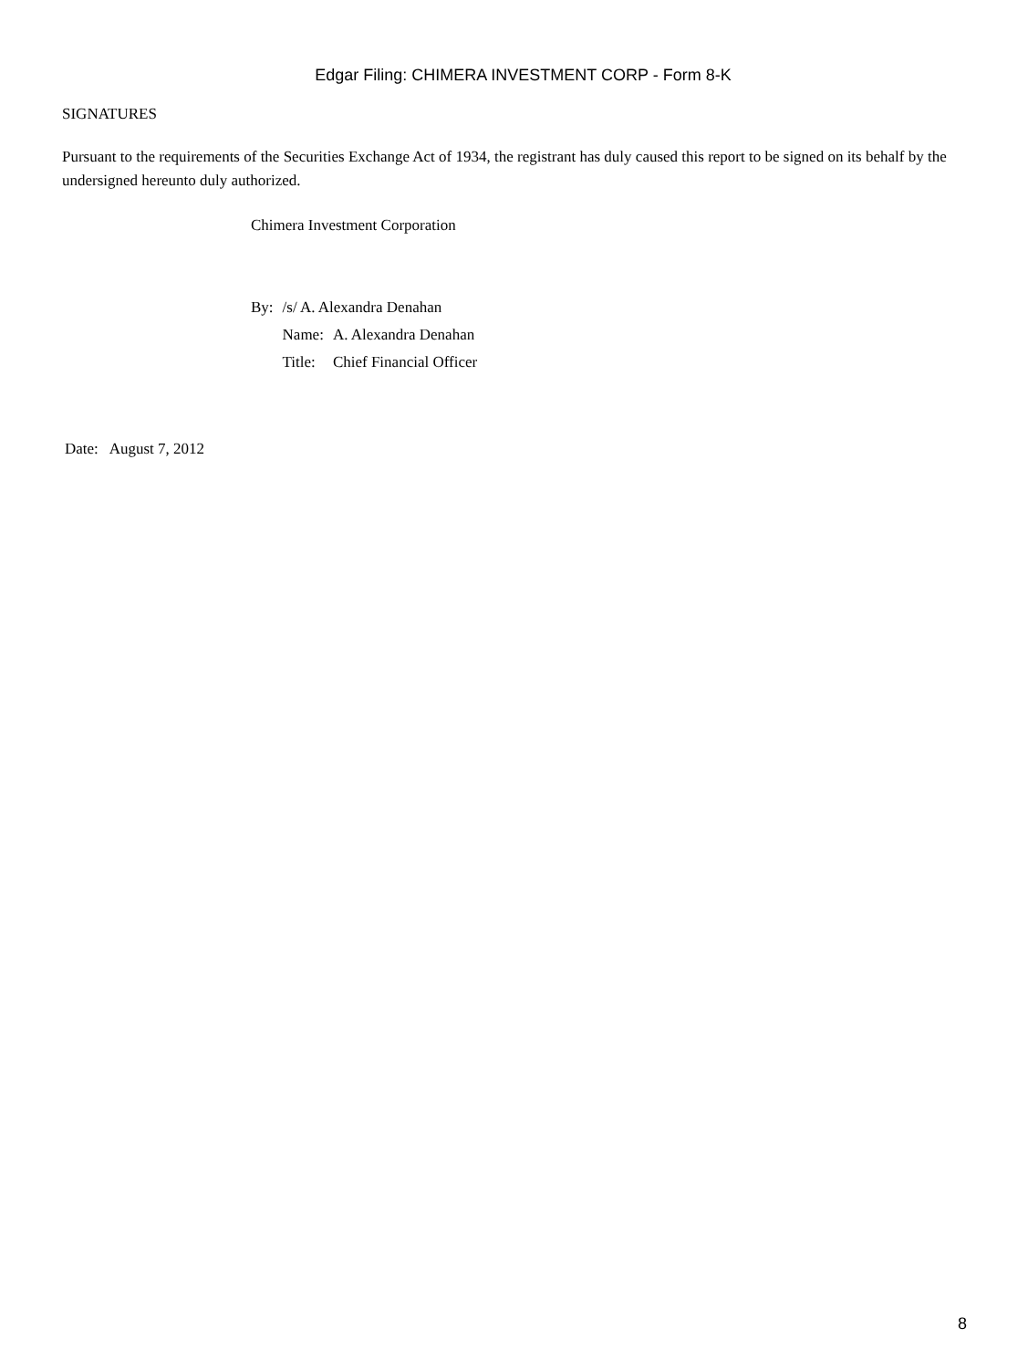Edgar Filing: CHIMERA INVESTMENT CORP - Form 8-K
SIGNATURES
Pursuant to the requirements of the Securities Exchange Act of 1934, the registrant has duly caused this report to be signed on its behalf by the undersigned hereunto duly authorized.
Chimera Investment Corporation
| By: | /s/ A. Alexandra Denahan | |
| | Name: | A. Alexandra Denahan |
| | Title: | Chief Financial Officer |
Date: August 7, 2012
8